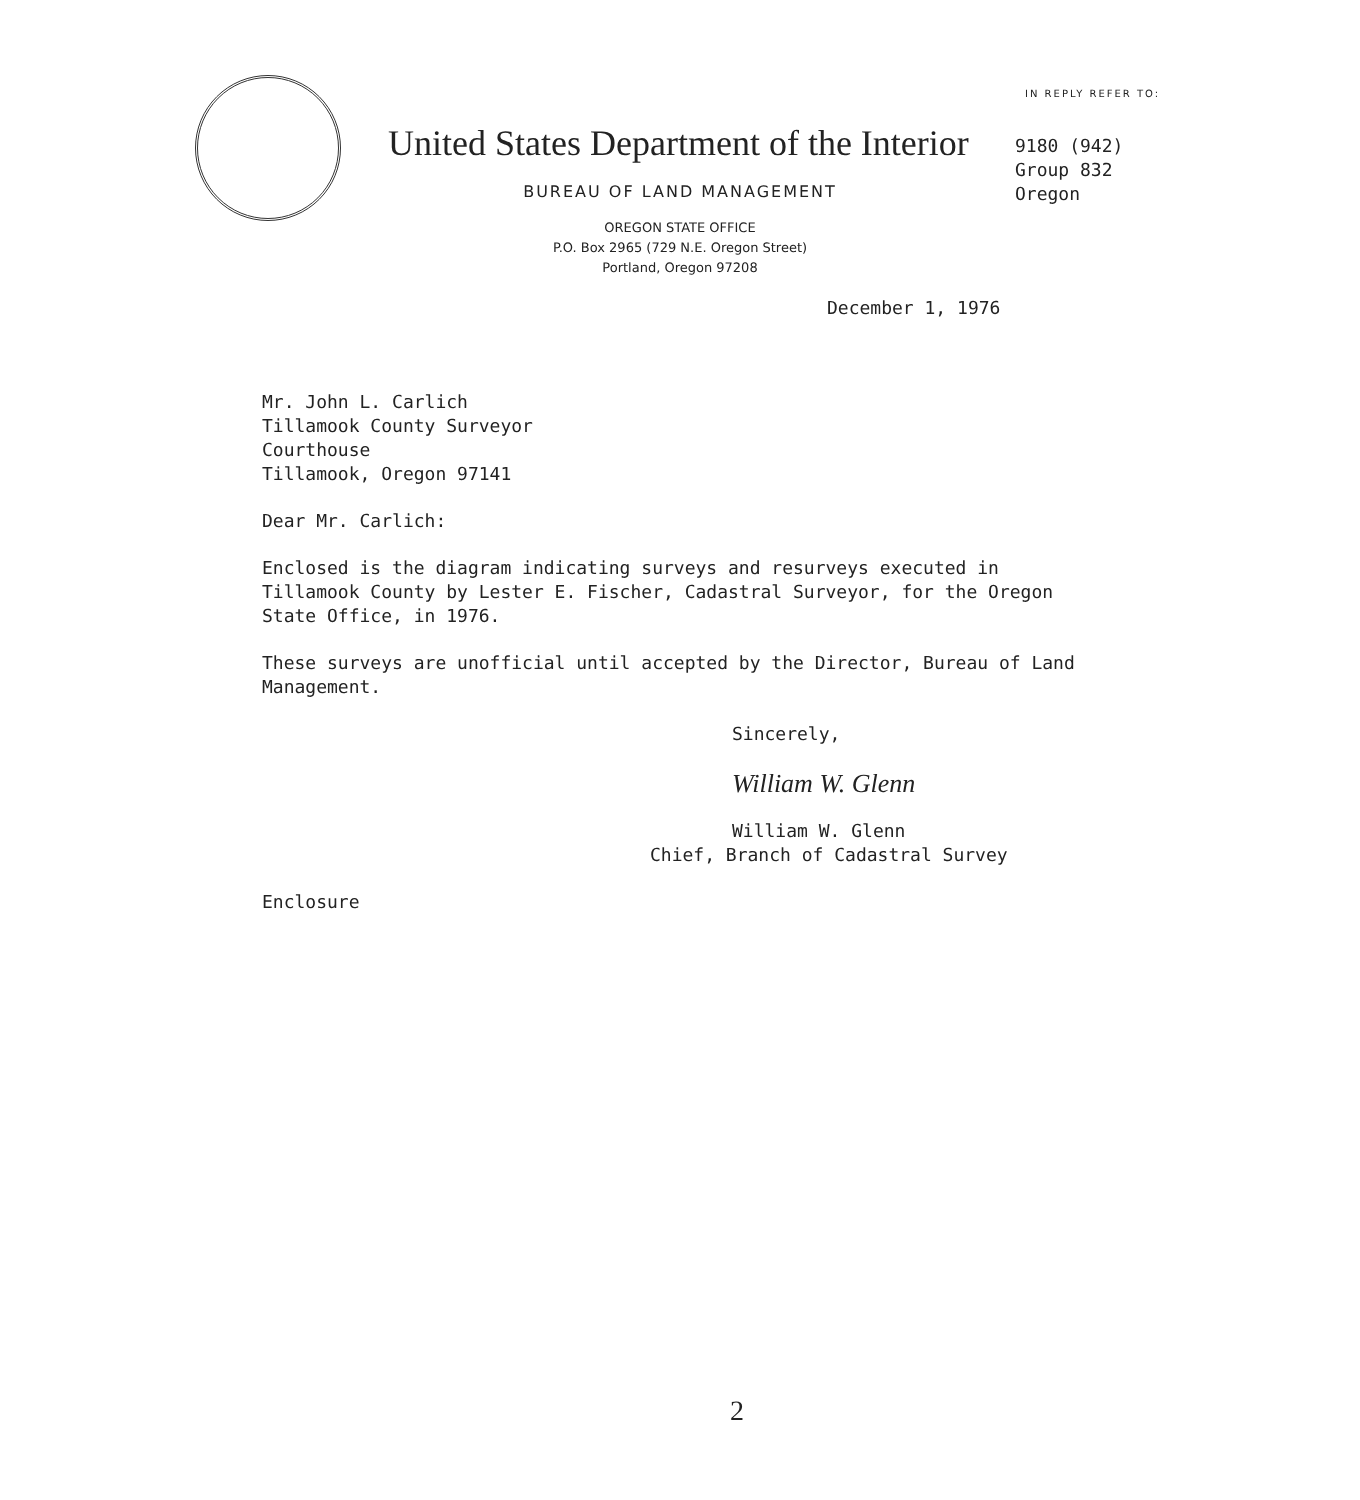IN REPLY REFER TO:
United States Department of the Interior
9180 (942)
Group 832
Oregon
BUREAU OF LAND MANAGEMENT
OREGON STATE OFFICE
P.O. Box 2965 (729 N.E. Oregon Street)
Portland, Oregon 97208
December 1, 1976
Mr. John L. Carlich
Tillamook County Surveyor
Courthouse
Tillamook, Oregon 97141
Dear Mr. Carlich:
Enclosed is the diagram indicating surveys and resurveys executed in Tillamook County by Lester E. Fischer, Cadastral Surveyor, for the Oregon State Office, in 1976.
These surveys are unofficial until accepted by the Director, Bureau of Land Management.
Sincerely,
William W. Glenn
William W. Glenn
Chief, Branch of Cadastral Survey
Enclosure
2